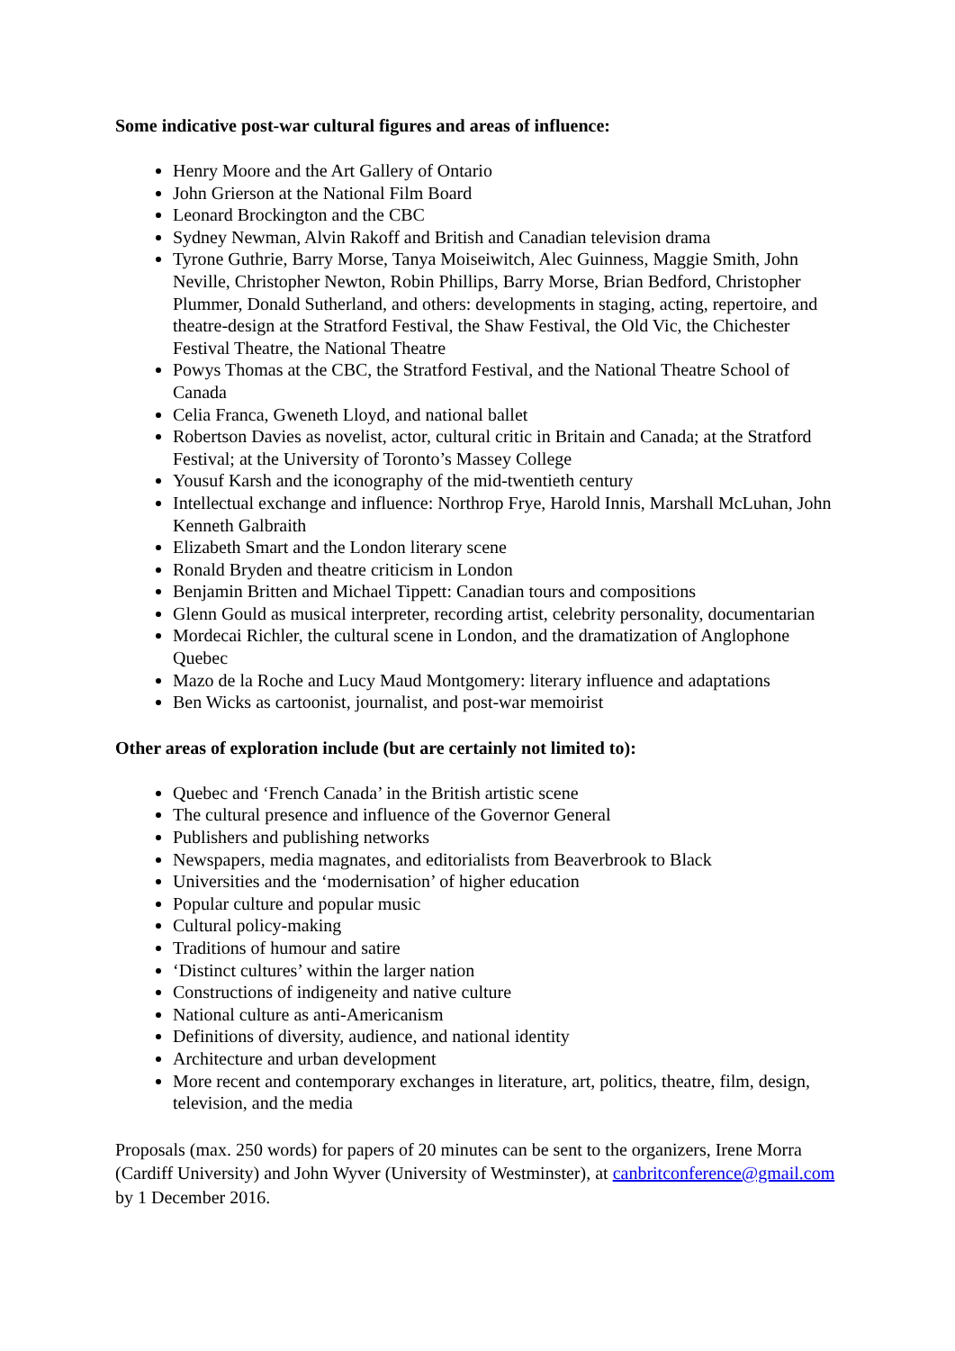Some indicative post-war cultural figures and areas of influence:
Henry Moore and the Art Gallery of Ontario
John Grierson at the National Film Board
Leonard Brockington and the CBC
Sydney Newman, Alvin Rakoff and British and Canadian television drama
Tyrone Guthrie, Barry Morse, Tanya Moiseiwitch, Alec Guinness, Maggie Smith, John Neville, Christopher Newton, Robin Phillips, Barry Morse, Brian Bedford, Christopher Plummer, Donald Sutherland, and others: developments in staging, acting, repertoire, and theatre-design at the Stratford Festival, the Shaw Festival, the Old Vic, the Chichester Festival Theatre, the National Theatre
Powys Thomas at the CBC, the Stratford Festival, and the National Theatre School of Canada
Celia Franca, Gweneth Lloyd, and national ballet
Robertson Davies as novelist, actor, cultural critic in Britain and Canada; at the Stratford Festival; at the University of Toronto’s Massey College
Yousuf Karsh and the iconography of the mid-twentieth century
Intellectual exchange and influence: Northrop Frye, Harold Innis, Marshall McLuhan, John Kenneth Galbraith
Elizabeth Smart and the London literary scene
Ronald Bryden and theatre criticism in London
Benjamin Britten and Michael Tippett: Canadian tours and compositions
Glenn Gould as musical interpreter, recording artist, celebrity personality, documentarian
Mordecai Richler, the cultural scene in London, and the dramatization of Anglophone Quebec
Mazo de la Roche and Lucy Maud Montgomery: literary influence and adaptations
Ben Wicks as cartoonist, journalist, and post-war memoirist
Other areas of exploration include (but are certainly not limited to):
Quebec and ‘French Canada’ in the British artistic scene
The cultural presence and influence of the Governor General
Publishers and publishing networks
Newspapers, media magnates, and editorialists from Beaverbrook to Black
Universities and the ‘modernisation’ of higher education
Popular culture and popular music
Cultural policy-making
Traditions of humour and satire
‘Distinct cultures’ within the larger nation
Constructions of indigeneity and native culture
National culture as anti-Americanism
Definitions of diversity, audience, and national identity
Architecture and urban development
More recent and contemporary exchanges in literature, art, politics, theatre, film, design, television, and the media
Proposals (max. 250 words) for papers of 20 minutes can be sent to the organizers, Irene Morra (Cardiff University) and John Wyver (University of Westminster), at canbritconference@gmail.com by 1 December 2016.